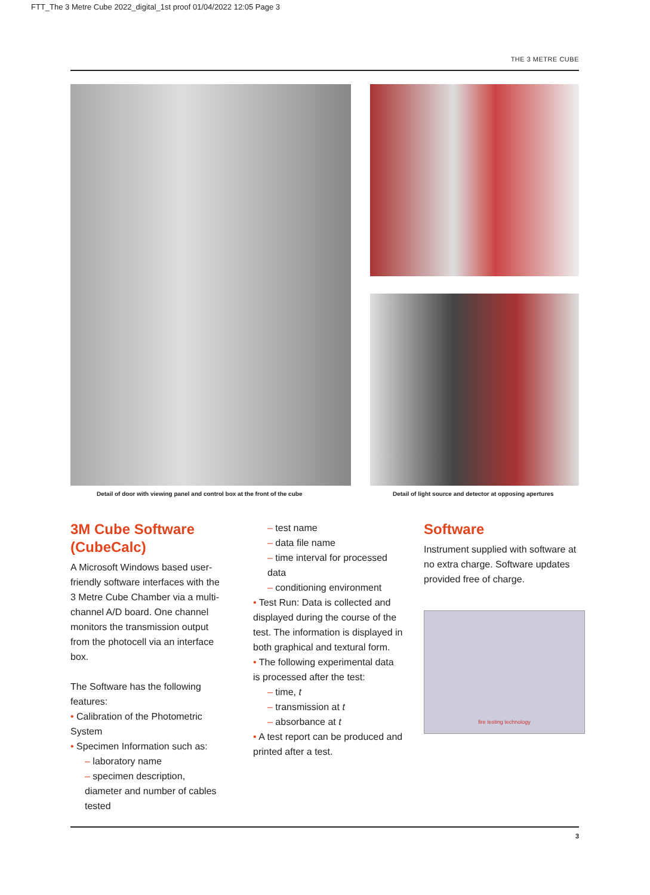FTT_The 3 Metre Cube 2022_digital_1st proof 01/04/2022 12:05 Page 3
THE 3 METRE CUBE
Detail of door with viewing panel and control box at the front of the cube
Detail of light source and detector at opposing apertures
3M Cube Software (CubeCalc)
A Microsoft Windows based user-friendly software interfaces with the 3 Metre Cube Chamber via a multi-channel A/D board. One channel monitors the transmission output from the photocell via an interface box.
The Software has the following features:
• Calibration of the Photometric System
• Specimen Information such as:
– laboratory name
– specimen description, diameter and number of cables tested
– test name
– data file name
– time interval for processed data
– conditioning environment
• Test Run: Data is collected and displayed during the course of the test. The information is displayed in both graphical and textural form.
• The following experimental data is processed after the test:
– time, t
– transmission at t
– absorbance at t
• A test report can be produced and printed after a test.
Software
Instrument supplied with software at no extra charge. Software updates provided free of charge.
fire testing technology
3